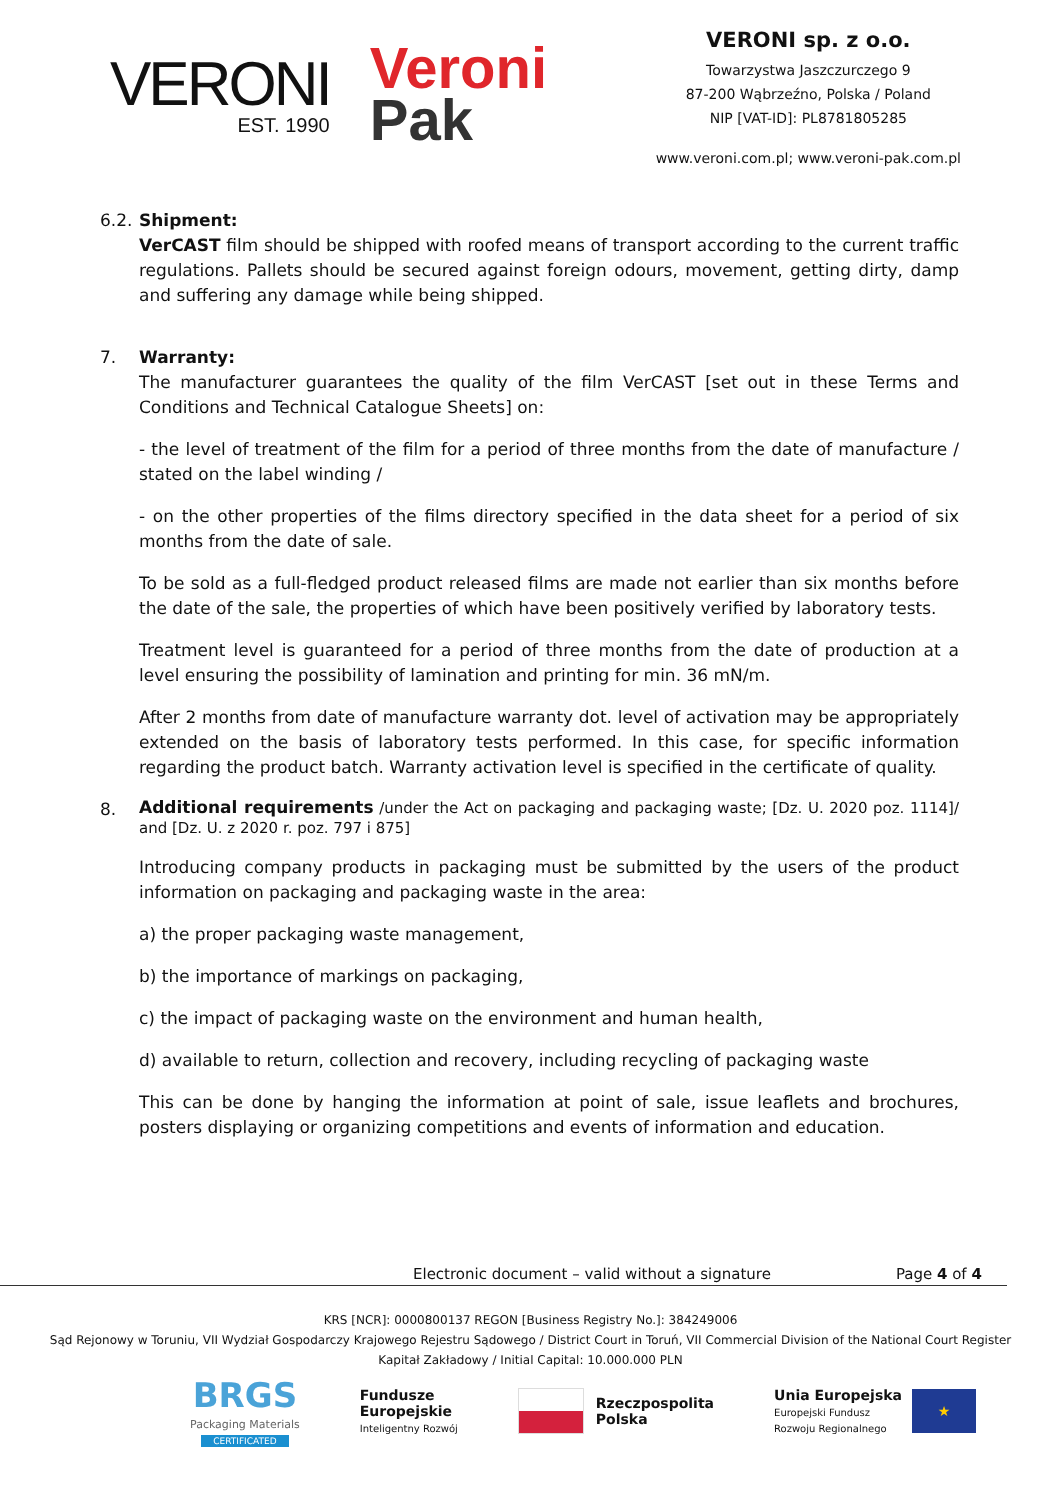VERONI
EST. 1990
Veroni
Pak
VERONI sp. z o.o.
Towarzystwa Jaszczurczego 9
87-200 Wąbrzeźno, Polska / Poland
NIP [VAT-ID]: PL8781805285
www.veroni.com.pl; www.veroni-pak.com.pl
6.2.
Shipment:
VerCAST film should be shipped with roofed means of transport according to the current traffic regulations. Pallets should be secured against foreign odours, movement, getting dirty, damp and suffering any damage while being shipped.
7. Warranty:
The manufacturer guarantees the quality of the film VerCAST [set out in these Terms and Conditions and Technical Catalogue Sheets] on:
- the level of treatment of the film for a period of three months from the date of manufacture / stated on the label winding /
- on the other properties of the films directory specified in the data sheet for a period of six months from the date of sale.
To be sold as a full-fledged product released films are made not earlier than six months before the date of the sale, the properties of which have been positively verified by laboratory tests.
Treatment level is guaranteed for a period of three months from the date of production at a level ensuring the possibility of lamination and printing for min. 36 mN/m.
After 2 months from date of manufacture warranty dot. level of activation may be appropriately extended on the basis of laboratory tests performed. In this case, for specific information regarding the product batch. Warranty activation level is specified in the certificate of quality.
8.
Additional requirements /under the Act on packaging and packaging waste; [Dz. U. 2020 poz. 1114]/ and [Dz. U. z 2020 r. poz. 797 i 875]
Introducing company products in packaging must be submitted by the users of the product information on packaging and packaging waste in the area:
a) the proper packaging waste management,
b) the importance of markings on packaging,
c) the impact of packaging waste on the environment and human health,
d) available to return, collection and recovery, including recycling of packaging waste
This can be done by hanging the information at point of sale, issue leaflets and brochures, posters displaying or organizing competitions and events of information and education.
Electronic document – valid without a signature Page 4 of 4
KRS [NCR]: 0000800137 REGON [Business Registry No.]: 384249006
Sąd Rejonowy w Toruniu, VII Wydział Gospodarczy Krajowego Rejestru Sądowego / District Court in Toruń, VII Commercial Division of the National Court Register
Kapitał Zakładowy / Initial Capital: 10.000.000 PLN
BRGS
Packaging Materials
CERTIFICATED
Fundusze
Europejskie
Inteligentny Rozwój
Rzeczpospolita
Polska
Unia Europejska
Europejski Fundusz
Rozwoju Regionalnego
★